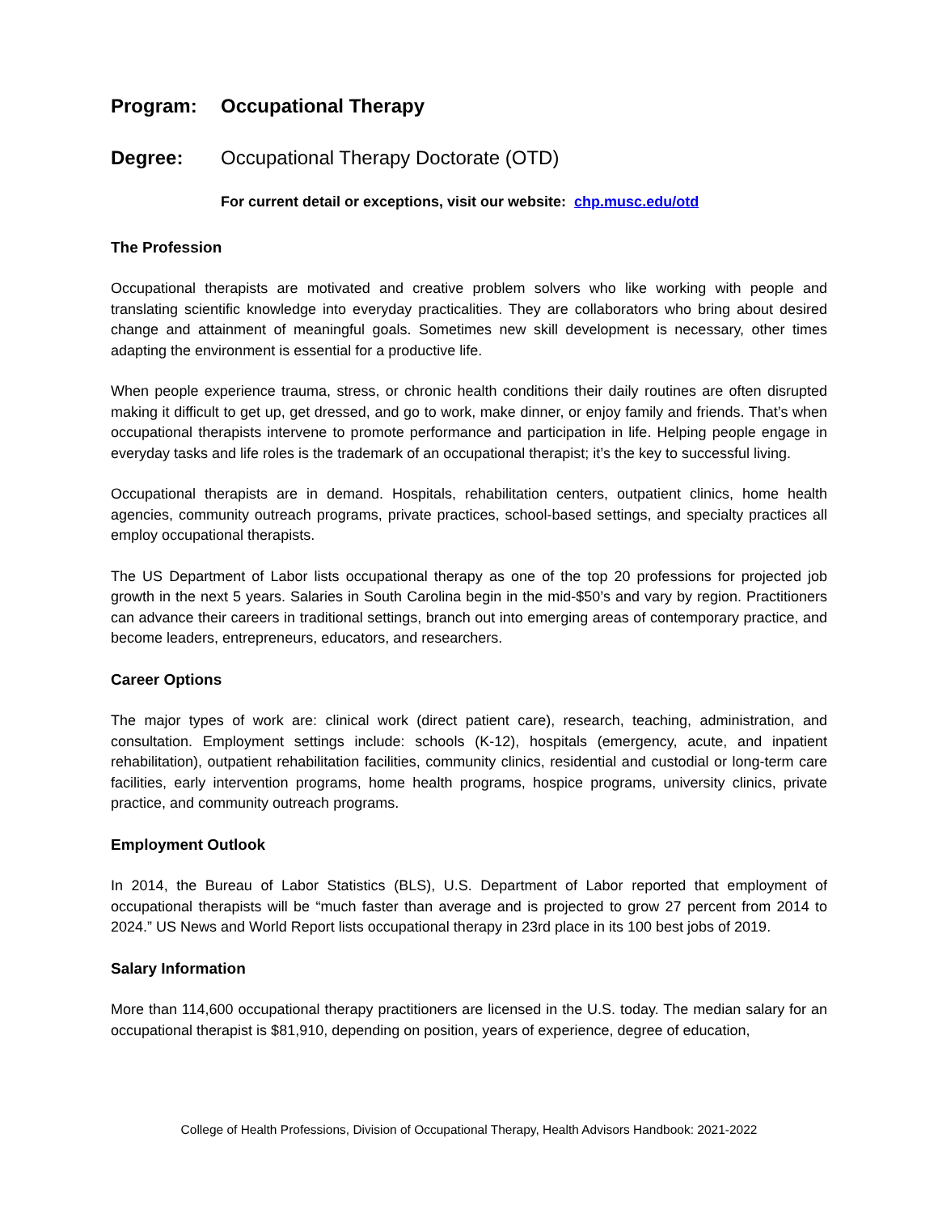Program: Occupational Therapy
Degree: Occupational Therapy Doctorate (OTD)
For current detail or exceptions, visit our website: chp.musc.edu/otd
The Profession
Occupational therapists are motivated and creative problem solvers who like working with people and translating scientific knowledge into everyday practicalities. They are collaborators who bring about desired change and attainment of meaningful goals. Sometimes new skill development is necessary, other times adapting the environment is essential for a productive life.
When people experience trauma, stress, or chronic health conditions their daily routines are often disrupted making it difficult to get up, get dressed, and go to work, make dinner, or enjoy family and friends. That’s when occupational therapists intervene to promote performance and participation in life. Helping people engage in everyday tasks and life roles is the trademark of an occupational therapist; it’s the key to successful living.
Occupational therapists are in demand. Hospitals, rehabilitation centers, outpatient clinics, home health agencies, community outreach programs, private practices, school-based settings, and specialty practices all employ occupational therapists.
The US Department of Labor lists occupational therapy as one of the top 20 professions for projected job growth in the next 5 years. Salaries in South Carolina begin in the mid-$50’s and vary by region. Practitioners can advance their careers in traditional settings, branch out into emerging areas of contemporary practice, and become leaders, entrepreneurs, educators, and researchers.
Career Options
The major types of work are: clinical work (direct patient care), research, teaching, administration, and consultation. Employment settings include: schools (K-12), hospitals (emergency, acute, and inpatient rehabilitation), outpatient rehabilitation facilities, community clinics, residential and custodial or long-term care facilities, early intervention programs, home health programs, hospice programs, university clinics, private practice, and community outreach programs.
Employment Outlook
In 2014, the Bureau of Labor Statistics (BLS), U.S. Department of Labor reported that employment of occupational therapists will be “much faster than average and is projected to grow 27 percent from 2014 to 2024.” US News and World Report lists occupational therapy in 23rd place in its 100 best jobs of 2019.
Salary Information
More than 114,600 occupational therapy practitioners are licensed in the U.S. today. The median salary for an occupational therapist is $81,910, depending on position, years of experience, degree of education,
College of Health Professions, Division of Occupational Therapy, Health Advisors Handbook: 2021-2022